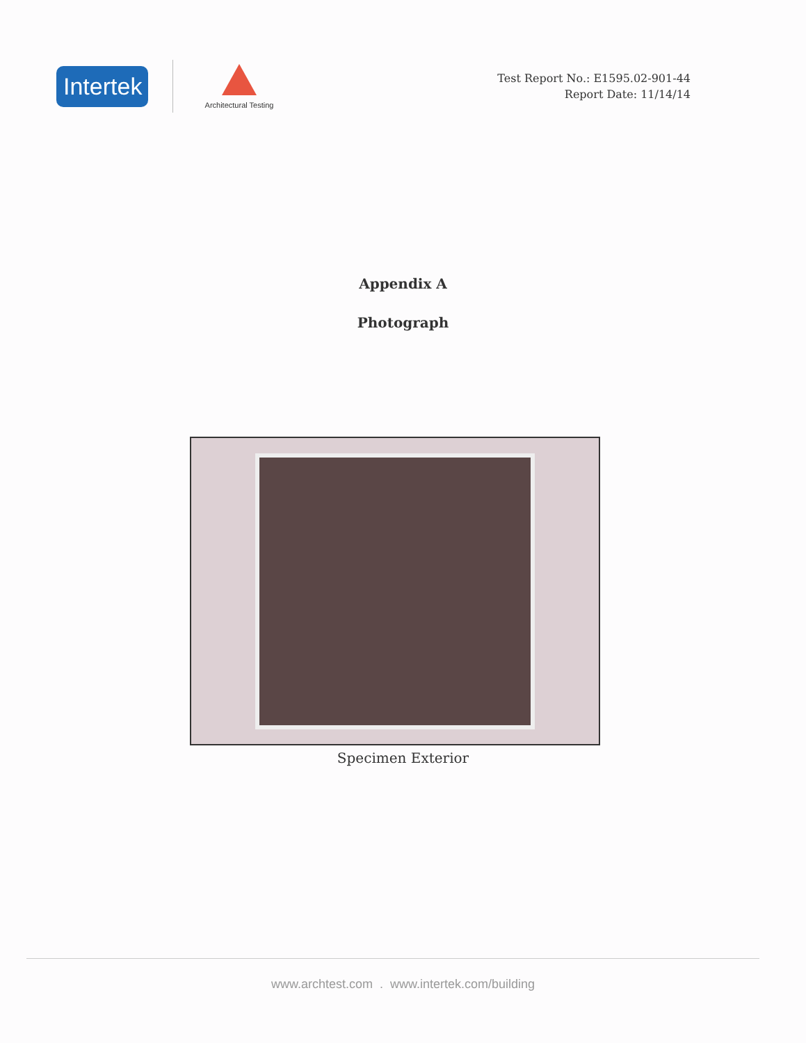Intertek
Architectural Testing
Test Report No.: E1595.02-901-44
Report Date: 11/14/14
Appendix A
Photograph
Specimen Exterior
www.archtest.com . www.intertek.com/building